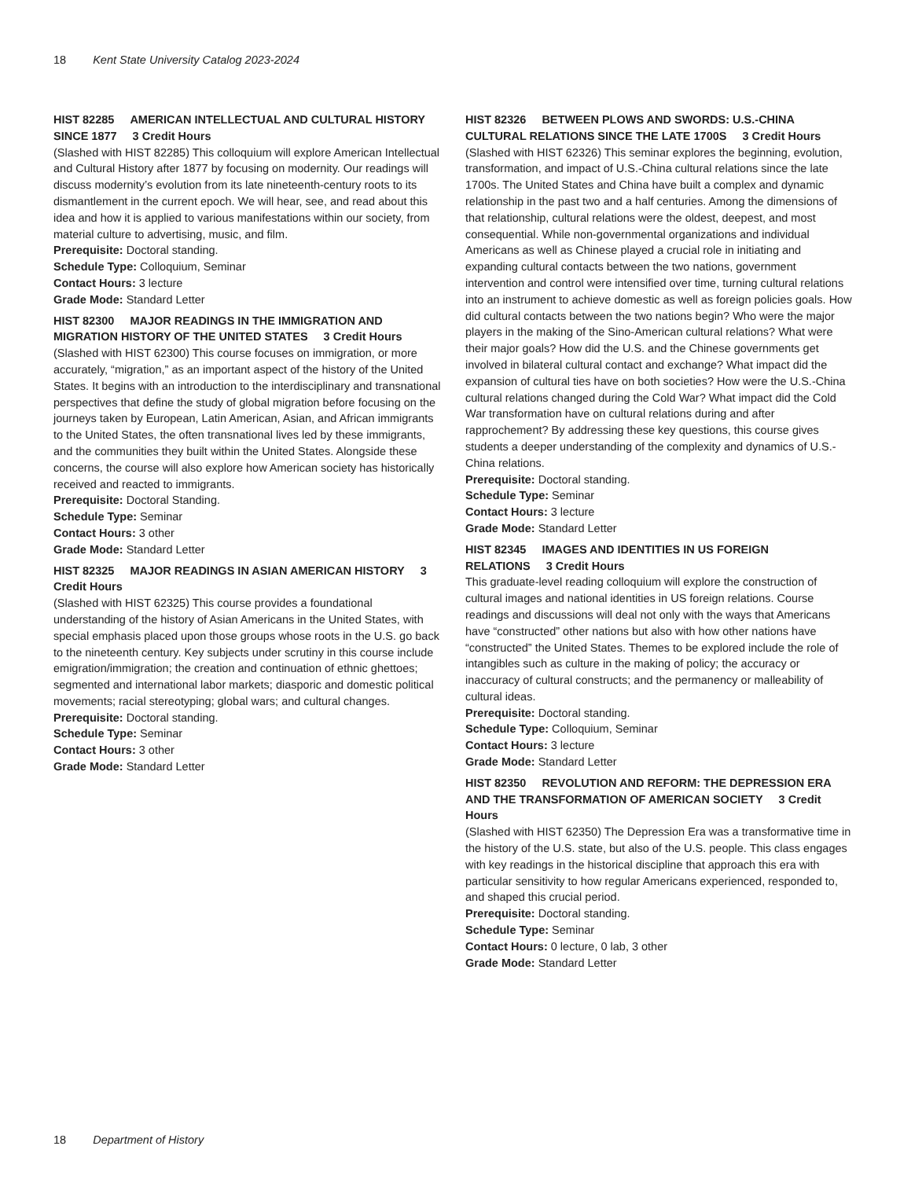18 Kent State University Catalog 2023-2024
HIST 82285 AMERICAN INTELLECTUAL AND CULTURAL HISTORY SINCE 1877 3 Credit Hours
(Slashed with HIST 82285) This colloquium will explore American Intellectual and Cultural History after 1877 by focusing on modernity. Our readings will discuss modernity’s evolution from its late nineteenth-century roots to its dismantlement in the current epoch. We will hear, see, and read about this idea and how it is applied to various manifestations within our society, from material culture to advertising, music, and film.
Prerequisite: Doctoral standing.
Schedule Type: Colloquium, Seminar
Contact Hours: 3 lecture
Grade Mode: Standard Letter
HIST 82300 MAJOR READINGS IN THE IMMIGRATION AND MIGRATION HISTORY OF THE UNITED STATES 3 Credit Hours
(Slashed with HIST 62300) This course focuses on immigration, or more accurately, “migration,” as an important aspect of the history of the United States. It begins with an introduction to the interdisciplinary and transnational perspectives that define the study of global migration before focusing on the journeys taken by European, Latin American, Asian, and African immigrants to the United States, the often transnational lives led by these immigrants, and the communities they built within the United States. Alongside these concerns, the course will also explore how American society has historically received and reacted to immigrants.
Prerequisite: Doctoral Standing.
Schedule Type: Seminar
Contact Hours: 3 other
Grade Mode: Standard Letter
HIST 82325 MAJOR READINGS IN ASIAN AMERICAN HISTORY 3 Credit Hours
(Slashed with HIST 62325) This course provides a foundational understanding of the history of Asian Americans in the United States, with special emphasis placed upon those groups whose roots in the U.S. go back to the nineteenth century. Key subjects under scrutiny in this course include emigration/immigration; the creation and continuation of ethnic ghettoes; segmented and international labor markets; diasporic and domestic political movements; racial stereotyping; global wars; and cultural changes.
Prerequisite: Doctoral standing.
Schedule Type: Seminar
Contact Hours: 3 other
Grade Mode: Standard Letter
HIST 82326 BETWEEN PLOWS AND SWORDS: U.S.-CHINA CULTURAL RELATIONS SINCE THE LATE 1700S 3 Credit Hours
(Slashed with HIST 62326) This seminar explores the beginning, evolution, transformation, and impact of U.S.-China cultural relations since the late 1700s. The United States and China have built a complex and dynamic relationship in the past two and a half centuries. Among the dimensions of that relationship, cultural relations were the oldest, deepest, and most consequential. While non-governmental organizations and individual Americans as well as Chinese played a crucial role in initiating and expanding cultural contacts between the two nations, government intervention and control were intensified over time, turning cultural relations into an instrument to achieve domestic as well as foreign policies goals. How did cultural contacts between the two nations begin? Who were the major players in the making of the Sino-American cultural relations? What were their major goals? How did the U.S. and the Chinese governments get involved in bilateral cultural contact and exchange? What impact did the expansion of cultural ties have on both societies? How were the U.S.-China cultural relations changed during the Cold War? What impact did the Cold War transformation have on cultural relations during and after rapprochement? By addressing these key questions, this course gives students a deeper understanding of the complexity and dynamics of U.S.- China relations.
Prerequisite: Doctoral standing.
Schedule Type: Seminar
Contact Hours: 3 lecture
Grade Mode: Standard Letter
HIST 82345 IMAGES AND IDENTITIES IN US FOREIGN RELATIONS 3 Credit Hours
This graduate-level reading colloquium will explore the construction of cultural images and national identities in US foreign relations. Course readings and discussions will deal not only with the ways that Americans have “constructed” other nations but also with how other nations have “constructed” the United States. Themes to be explored include the role of intangibles such as culture in the making of policy; the accuracy or inaccuracy of cultural constructs; and the permanency or malleability of cultural ideas.
Prerequisite: Doctoral standing.
Schedule Type: Colloquium, Seminar
Contact Hours: 3 lecture
Grade Mode: Standard Letter
HIST 82350 REVOLUTION AND REFORM: THE DEPRESSION ERA AND THE TRANSFORMATION OF AMERICAN SOCIETY 3 Credit Hours
(Slashed with HIST 62350) The Depression Era was a transformative time in the history of the U.S. state, but also of the U.S. people. This class engages with key readings in the historical discipline that approach this era with particular sensitivity to how regular Americans experienced, responded to, and shaped this crucial period.
Prerequisite: Doctoral standing.
Schedule Type: Seminar
Contact Hours: 0 lecture, 0 lab, 3 other
Grade Mode: Standard Letter
18 Department of History